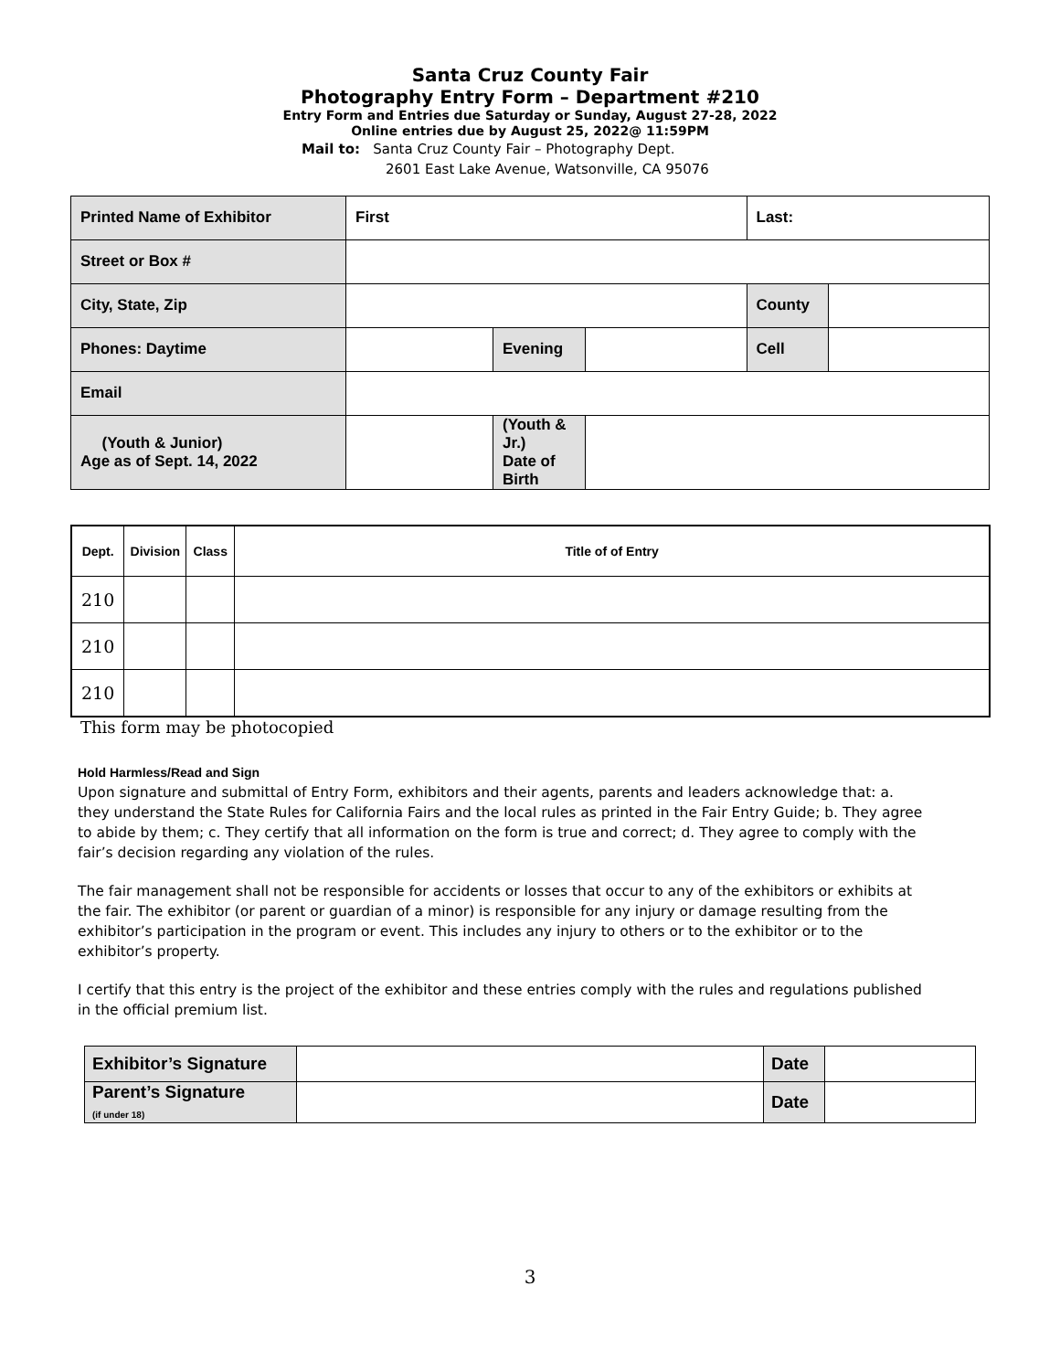Santa Cruz County Fair
Photography Entry Form – Department #210
Entry Form and Entries due Saturday or Sunday, August 27-28, 2022
Online entries due by August 25, 2022@ 11:59PM
Mail to: Santa Cruz County Fair – Photography Dept.
2601 East Lake Avenue, Watsonville, CA 95076
| Printed Name of Exhibitor | First | | | Last: | |
| Street or Box # | | | | | |
| City, State, Zip | | | | County | |
| Phones: Daytime | | Evening | | Cell | |
| Email | | | | | |
| (Youth & Junior) Age as of Sept. 14, 2022 | | (Youth & Jr.) Date of Birth | | | |
| Dept. | Division | Class | Title of of Entry |
| --- | --- | --- | --- |
| 210 | | | |
| 210 | | | |
| 210 | | | |
This form may be photocopied
Hold Harmless/Read and Sign
Upon signature and submittal of Entry Form, exhibitors and their agents, parents and leaders acknowledge that: a. they understand the State Rules for California Fairs and the local rules as printed in the Fair Entry Guide; b. They agree to abide by them; c. They certify that all information on the form is true and correct; d. They agree to comply with the fair’s decision regarding any violation of the rules.
The fair management shall not be responsible for accidents or losses that occur to any of the exhibitors or exhibits at the fair. The exhibitor (or parent or guardian of a minor) is responsible for any injury or damage resulting from the exhibitor’s participation in the program or event. This includes any injury to others or to the exhibitor or to the exhibitor’s property.
I certify that this entry is the project of the exhibitor and these entries comply with the rules and regulations published in the official premium list.
| Exhibitor’s Signature | | Date | |
| Parent’s Signature (if under 18) | | Date | |
3